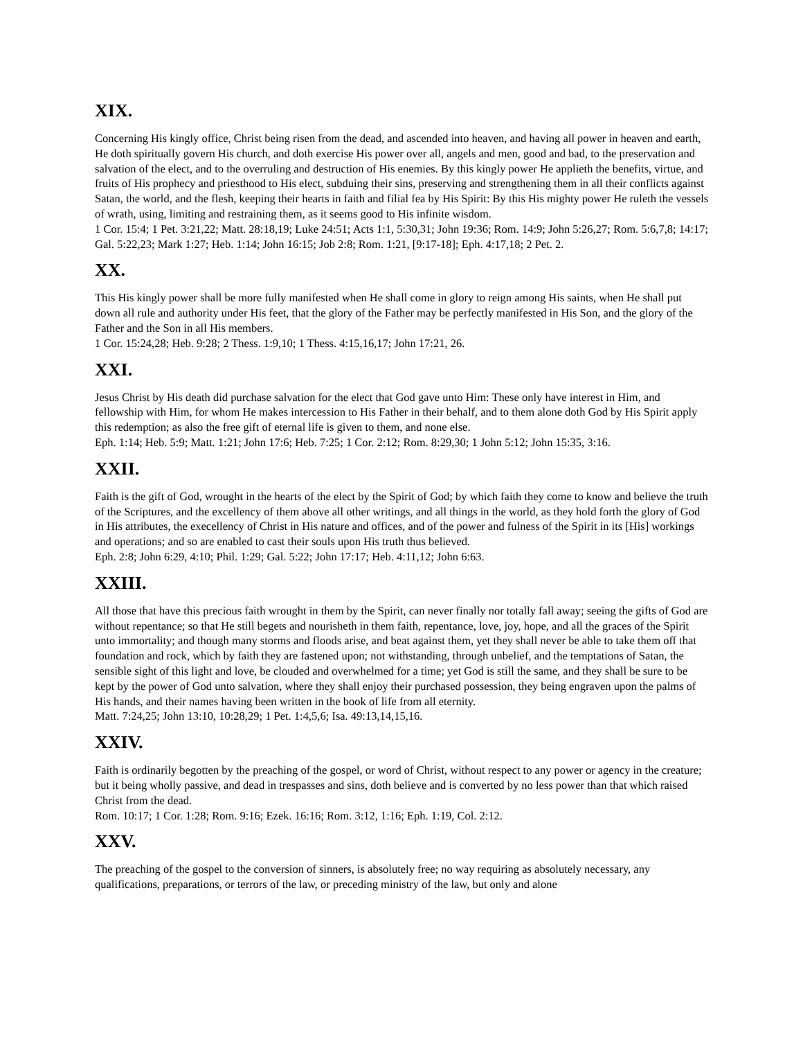XIX.
Concerning His kingly office, Christ being risen from the dead, and ascended into heaven, and having all power in heaven and earth, He doth spiritually govern His church, and doth exercise His power over all, angels and men, good and bad, to the preservation and salvation of the elect, and to the overruling and destruction of His enemies. By this kingly power He applieth the benefits, virtue, and fruits of His prophecy and priesthood to His elect, subduing their sins, preserving and strengthening them in all their conflicts against Satan, the world, and the flesh, keeping their hearts in faith and filial fea by His Spirit: By this His mighty power He ruleth the vessels of wrath, using, limiting and restraining them, as it seems good to His infinite wisdom.
1 Cor. 15:4; 1 Pet. 3:21,22; Matt. 28:18,19; Luke 24:51; Acts 1:1, 5:30,31; John 19:36; Rom. 14:9; John 5:26,27; Rom. 5:6,7,8; 14:17; Gal. 5:22,23; Mark 1:27; Heb. 1:14; John 16:15; Job 2:8; Rom. 1:21, [9:17-18]; Eph. 4:17,18; 2 Pet. 2.
XX.
This His kingly power shall be more fully manifested when He shall come in glory to reign among His saints, when He shall put down all rule and authority under His feet, that the glory of the Father may be perfectly manifested in His Son, and the glory of the Father and the Son in all His members.
1 Cor. 15:24,28; Heb. 9:28; 2 Thess. 1:9,10; 1 Thess. 4:15,16,17; John 17:21, 26.
XXI.
Jesus Christ by His death did purchase salvation for the elect that God gave unto Him: These only have interest in Him, and fellowship with Him, for whom He makes intercession to His Father in their behalf, and to them alone doth God by His Spirit apply this redemption; as also the free gift of eternal life is given to them, and none else.
Eph. 1:14; Heb. 5:9; Matt. 1:21; John 17:6; Heb. 7:25; 1 Cor. 2:12; Rom. 8:29,30; 1 John 5:12; John 15:35, 3:16.
XXII.
Faith is the gift of God, wrought in the hearts of the elect by the Spirit of God; by which faith they come to know and believe the truth of the Scriptures, and the excellency of them above all other writings, and all things in the world, as they hold forth the glory of God in His attributes, the execellency of Christ in His nature and offices, and of the power and fulness of the Spirit in its [His] workings and operations; and so are enabled to cast their souls upon His truth thus believed.
Eph. 2:8; John 6:29, 4:10; Phil. 1:29; Gal. 5:22; John 17:17; Heb. 4:11,12; John 6:63.
XXIII.
All those that have this precious faith wrought in them by the Spirit, can never finally nor totally fall away; seeing the gifts of God are without repentance; so that He still begets and nourisheth in them faith, repentance, love, joy, hope, and all the graces of the Spirit unto immortality; and though many storms and floods arise, and beat against them, yet they shall never be able to take them off that foundation and rock, which by faith they are fastened upon; not withstanding, through unbelief, and the temptations of Satan, the sensible sight of this light and love, be clouded and overwhelmed for a time; yet God is still the same, and they shall be sure to be kept by the power of God unto salvation, where they shall enjoy their purchased possession, they being engraven upon the palms of His hands, and their names having been written in the book of life from all eternity.
Matt. 7:24,25; John 13:10, 10:28,29; 1 Pet. 1:4,5,6; Isa. 49:13,14,15,16.
XXIV.
Faith is ordinarily begotten by the preaching of the gospel, or word of Christ, without respect to any power or agency in the creature; but it being wholly passive, and dead in trespasses and sins, doth believe and is converted by no less power than that which raised Christ from the dead.
Rom. 10:17; 1 Cor. 1:28; Rom. 9:16; Ezek. 16:16; Rom. 3:12, 1:16; Eph. 1:19, Col. 2:12.
XXV.
The preaching of the gospel to the conversion of sinners, is absolutely free; no way requiring as absolutely necessary, any qualifications, preparations, or terrors of the law, or preceding ministry of the law, but only and alone